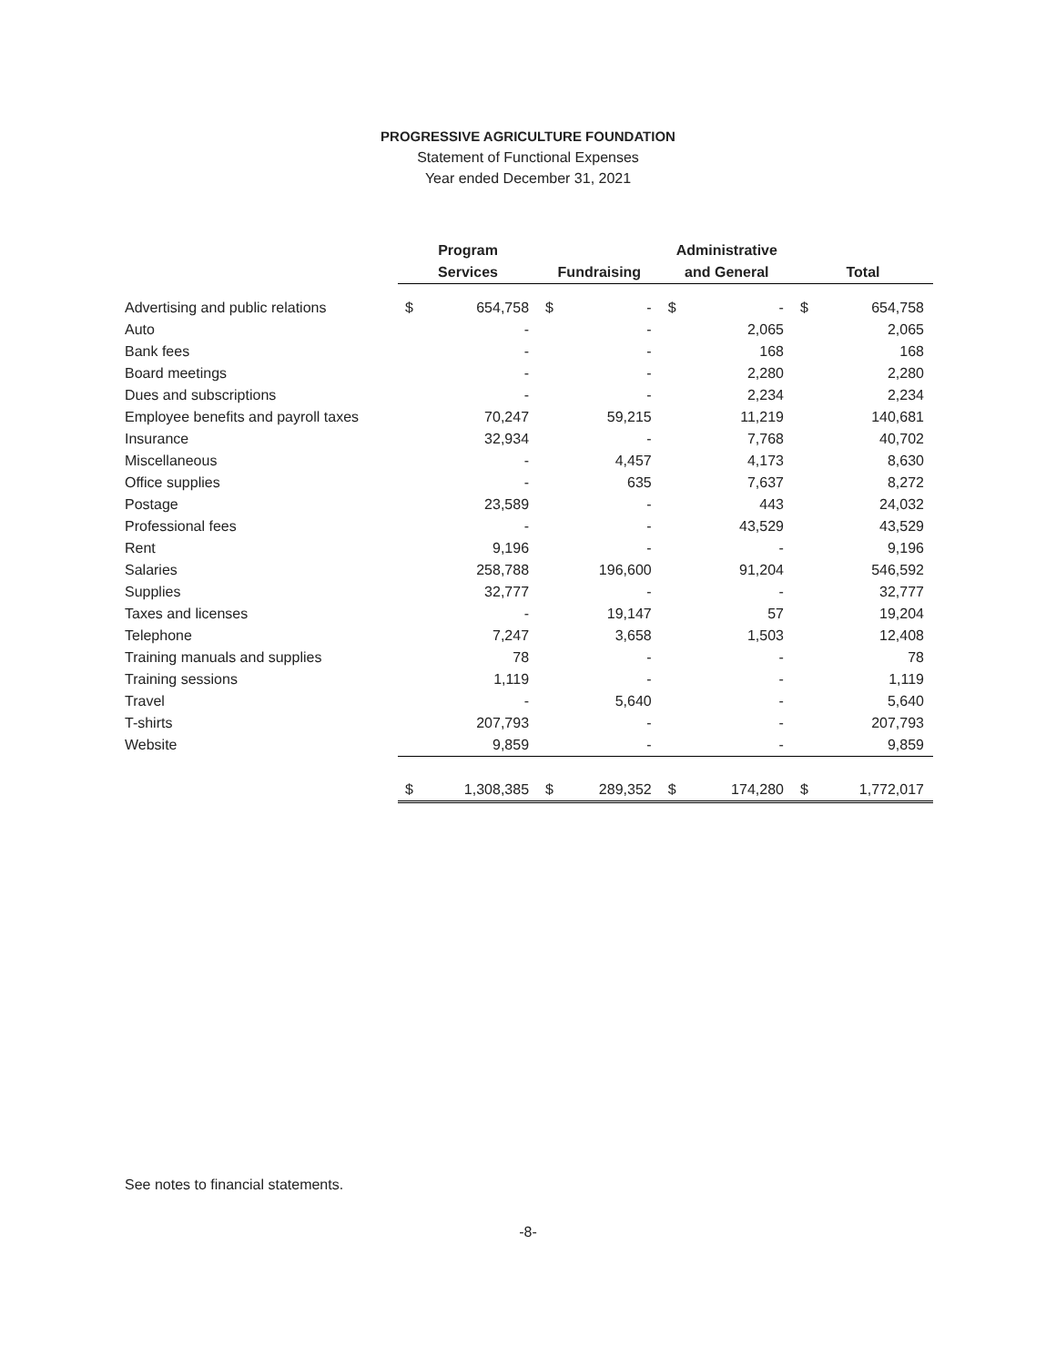PROGRESSIVE AGRICULTURE FOUNDATION
Statement of Functional Expenses
Year ended December 31, 2021
| | Program | | | | Administrative | | | |
| --- | --- | --- | --- | --- | --- | --- | --- | --- |
| | Services | | Fundraising | | and General | | Total | |
| Advertising and public relations | $ | 654,758 | $ | - | $ | - | $ | 654,758 |
| Auto | | - | | - | | 2,065 | | 2,065 |
| Bank fees | | - | | - | | 168 | | 168 |
| Board meetings | | - | | - | | 2,280 | | 2,280 |
| Dues and subscriptions | | - | | - | | 2,234 | | 2,234 |
| Employee benefits and payroll taxes | | 70,247 | | 59,215 | | 11,219 | | 140,681 |
| Insurance | | 32,934 | | - | | 7,768 | | 40,702 |
| Miscellaneous | | - | | 4,457 | | 4,173 | | 8,630 |
| Office supplies | | - | | 635 | | 7,637 | | 8,272 |
| Postage | | 23,589 | | - | | 443 | | 24,032 |
| Professional fees | | - | | - | | 43,529 | | 43,529 |
| Rent | | 9,196 | | - | | - | | 9,196 |
| Salaries | | 258,788 | | 196,600 | | 91,204 | | 546,592 |
| Supplies | | 32,777 | | - | | - | | 32,777 |
| Taxes and licenses | | - | | 19,147 | | 57 | | 19,204 |
| Telephone | | 7,247 | | 3,658 | | 1,503 | | 12,408 |
| Training manuals and supplies | | 78 | | - | | - | | 78 |
| Training sessions | | 1,119 | | - | | - | | 1,119 |
| Travel | | - | | 5,640 | | - | | 5,640 |
| T-shirts | | 207,793 | | - | | - | | 207,793 |
| Website | | 9,859 | | - | | - | | 9,859 |
| | $ | 1,308,385 | $ | 289,352 | $ | 174,280 | $ | 1,772,017 |
See notes to financial statements.
-8-